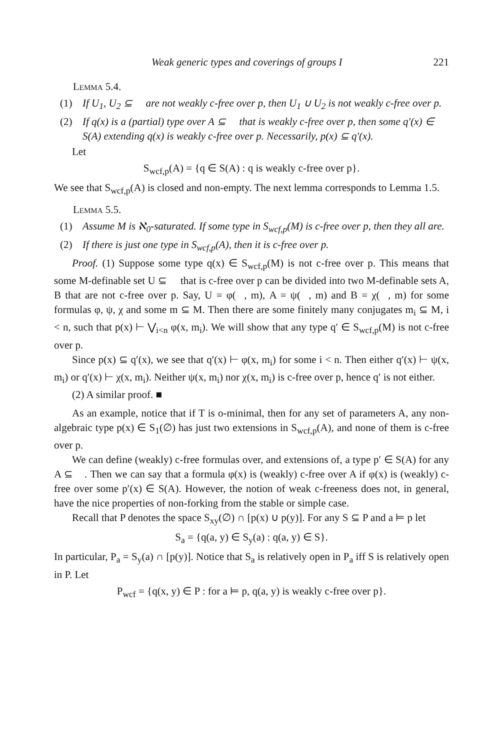Weak generic types and coverings of groups I 221
Lemma 5.4.
(1) If U<sub>1</sub>, U<sub>2</sub> ⊆ 𝔆 are not weakly c-free over p, then U<sub>1</sub> ∪ U<sub>2</sub> is not weakly c-free over p.
(2) If q(x) is a (partial) type over A ⊆ 𝔆 that is weakly c-free over p, then some q′(x) ∈ S(A) extending q(x) is weakly c-free over p. Necessarily, p(x) ⊆ q′(x).
Let
S<sub>wcf,p</sub>(A) = {q ∈ S(A) : q is weakly c-free over p}.
We see that S<sub>wcf,p</sub>(A) is closed and non-empty. The next lemma corresponds to Lemma 1.5.
Lemma 5.5.
(1) Assume M is ℵ<sub>0</sub>-saturated. If some type in S<sub>wcf,p</sub>(M) is c-free over p, then they all are.
(2) If there is just one type in S<sub>wcf,p</sub>(A), then it is c-free over p.
Proof. (1) Suppose some type q(x) ∈ S<sub>wcf,p</sub>(M) is not c-free over p. This means that some M-definable set U ⊆ 𝔆 that is c-free over p can be divided into two M-definable sets A, B that are not c-free over p. Say, U = φ(𝔆, m), A = ψ(𝔆, m) and B = χ(𝔆, m) for some formulas φ, ψ, χ and some m ⊆ M. Then there are some finitely many conjugates m<sub>i</sub> ⊆ M, i < n, such that p(x) ⊢ ⋁<sub>i<n</sub> φ(x, m<sub>i</sub>). We will show that any type q′ ∈ S<sub>wcf,p</sub>(M) is not c-free over p.
Since p(x) ⊆ q′(x), we see that q′(x) ⊢ φ(x, m<sub>i</sub>) for some i < n. Then either q′(x) ⊢ ψ(x, m<sub>i</sub>) or q′(x) ⊢ χ(x, m<sub>i</sub>). Neither ψ(x, m<sub>i</sub>) nor χ(x, m<sub>i</sub>) is c-free over p, hence q′ is not either.
(2) A similar proof. ■
As an example, notice that if T is o-minimal, then for any set of parameters A, any non-algebraic type p(x) ∈ S<sub>1</sub>(∅) has just two extensions in S<sub>wcf,p</sub>(A), and none of them is c-free over p.
We can define (weakly) c-free formulas over, and extensions of, a type p′ ∈ S(A) for any A ⊆ 𝔆. Then we can say that a formula φ(x) is (weakly) c-free over A if φ(x) is (weakly) c-free over some p′(x) ∈ S(A). However, the notion of weak c-freeness does not, in general, have the nice properties of non-forking from the stable or simple case.
Recall that P denotes the space S<sub>xy</sub>(∅) ∩ [p(x) ∪ p(y)]. For any S ⊆ P and a ⊨ p let
S<sub>a</sub> = {q(a, y) ∈ S<sub>y</sub>(a) : q(a, y) ∈ S}.
In particular, P<sub>a</sub> = S<sub>y</sub>(a) ∩ [p(y)]. Notice that S<sub>a</sub> is relatively open in P<sub>a</sub> iff S is relatively open in P. Let
P<sub>wcf</sub> = {q(x, y) ∈ P : for a ⊨ p, q(a, y) is weakly c-free over p}.